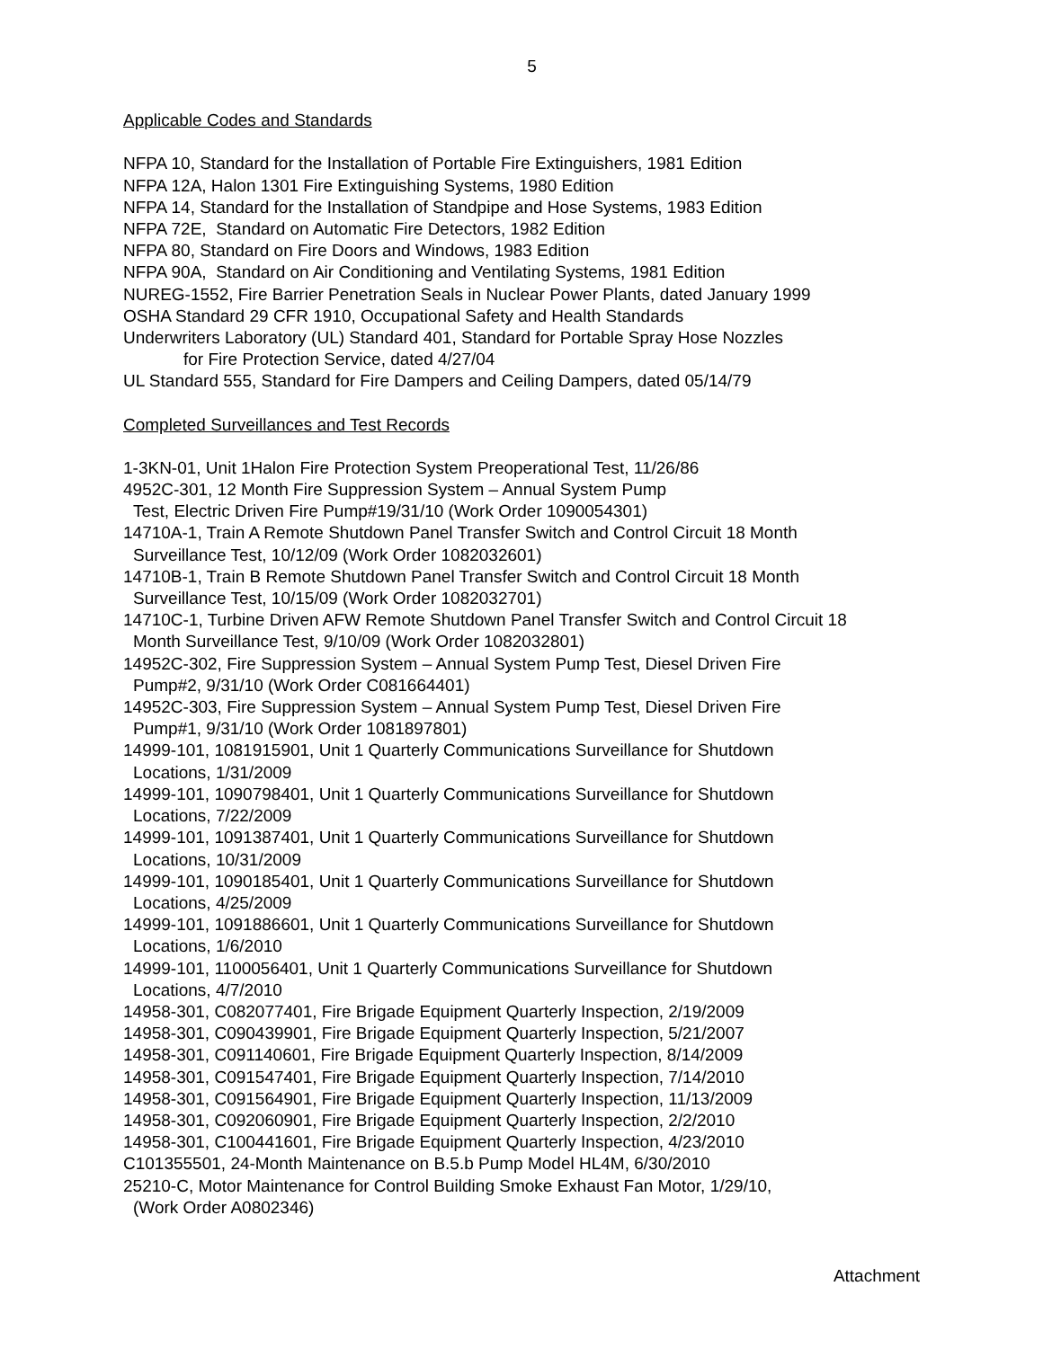5
Applicable Codes and Standards
NFPA 10, Standard for the Installation of Portable Fire Extinguishers, 1981 Edition
NFPA 12A, Halon 1301 Fire Extinguishing Systems, 1980 Edition
NFPA 14, Standard for the Installation of Standpipe and Hose Systems, 1983 Edition
NFPA 72E, Standard on Automatic Fire Detectors, 1982 Edition
NFPA 80, Standard on Fire Doors and Windows, 1983 Edition
NFPA 90A, Standard on Air Conditioning and Ventilating Systems, 1981 Edition
NUREG-1552, Fire Barrier Penetration Seals in Nuclear Power Plants, dated January 1999
OSHA Standard 29 CFR 1910, Occupational Safety and Health Standards
Underwriters Laboratory (UL) Standard 401, Standard for Portable Spray Hose Nozzles
for Fire Protection Service, dated 4/27/04
UL Standard 555, Standard for Fire Dampers and Ceiling Dampers, dated 05/14/79
Completed Surveillances and Test Records
1-3KN-01, Unit 1Halon Fire Protection System Preoperational Test, 11/26/86
4952C-301, 12 Month Fire Suppression System – Annual System Pump
Test, Electric Driven Fire Pump#19/31/10 (Work Order 1090054301)
14710A-1, Train A Remote Shutdown Panel Transfer Switch and Control Circuit 18 Month
Surveillance Test, 10/12/09 (Work Order 1082032601)
14710B-1, Train B Remote Shutdown Panel Transfer Switch and Control Circuit 18 Month
Surveillance Test, 10/15/09 (Work Order 1082032701)
14710C-1, Turbine Driven AFW Remote Shutdown Panel Transfer Switch and Control Circuit 18
Month Surveillance Test, 9/10/09 (Work Order 1082032801)
14952C-302, Fire Suppression System – Annual System Pump Test, Diesel Driven Fire
Pump#2, 9/31/10 (Work Order C081664401)
14952C-303, Fire Suppression System – Annual System Pump Test, Diesel Driven Fire
Pump#1, 9/31/10 (Work Order 1081897801)
14999-101, 1081915901, Unit 1 Quarterly Communications Surveillance for Shutdown
Locations, 1/31/2009
14999-101, 1090798401, Unit 1 Quarterly Communications Surveillance for Shutdown
Locations, 7/22/2009
14999-101, 1091387401, Unit 1 Quarterly Communications Surveillance for Shutdown
Locations, 10/31/2009
14999-101, 1090185401, Unit 1 Quarterly Communications Surveillance for Shutdown
Locations, 4/25/2009
14999-101, 1091886601, Unit 1 Quarterly Communications Surveillance for Shutdown
Locations, 1/6/2010
14999-101, 1100056401, Unit 1 Quarterly Communications Surveillance for Shutdown
Locations, 4/7/2010
14958-301, C082077401, Fire Brigade Equipment Quarterly Inspection, 2/19/2009
14958-301, C090439901, Fire Brigade Equipment Quarterly Inspection, 5/21/2007
14958-301, C091140601, Fire Brigade Equipment Quarterly Inspection, 8/14/2009
14958-301, C091547401, Fire Brigade Equipment Quarterly Inspection, 7/14/2010
14958-301, C091564901, Fire Brigade Equipment Quarterly Inspection, 11/13/2009
14958-301, C092060901, Fire Brigade Equipment Quarterly Inspection, 2/2/2010
14958-301, C100441601, Fire Brigade Equipment Quarterly Inspection, 4/23/2010
C101355501, 24-Month Maintenance on B.5.b Pump Model HL4M, 6/30/2010
25210-C, Motor Maintenance for Control Building Smoke Exhaust Fan Motor, 1/29/10,
(Work Order A0802346)
Attachment